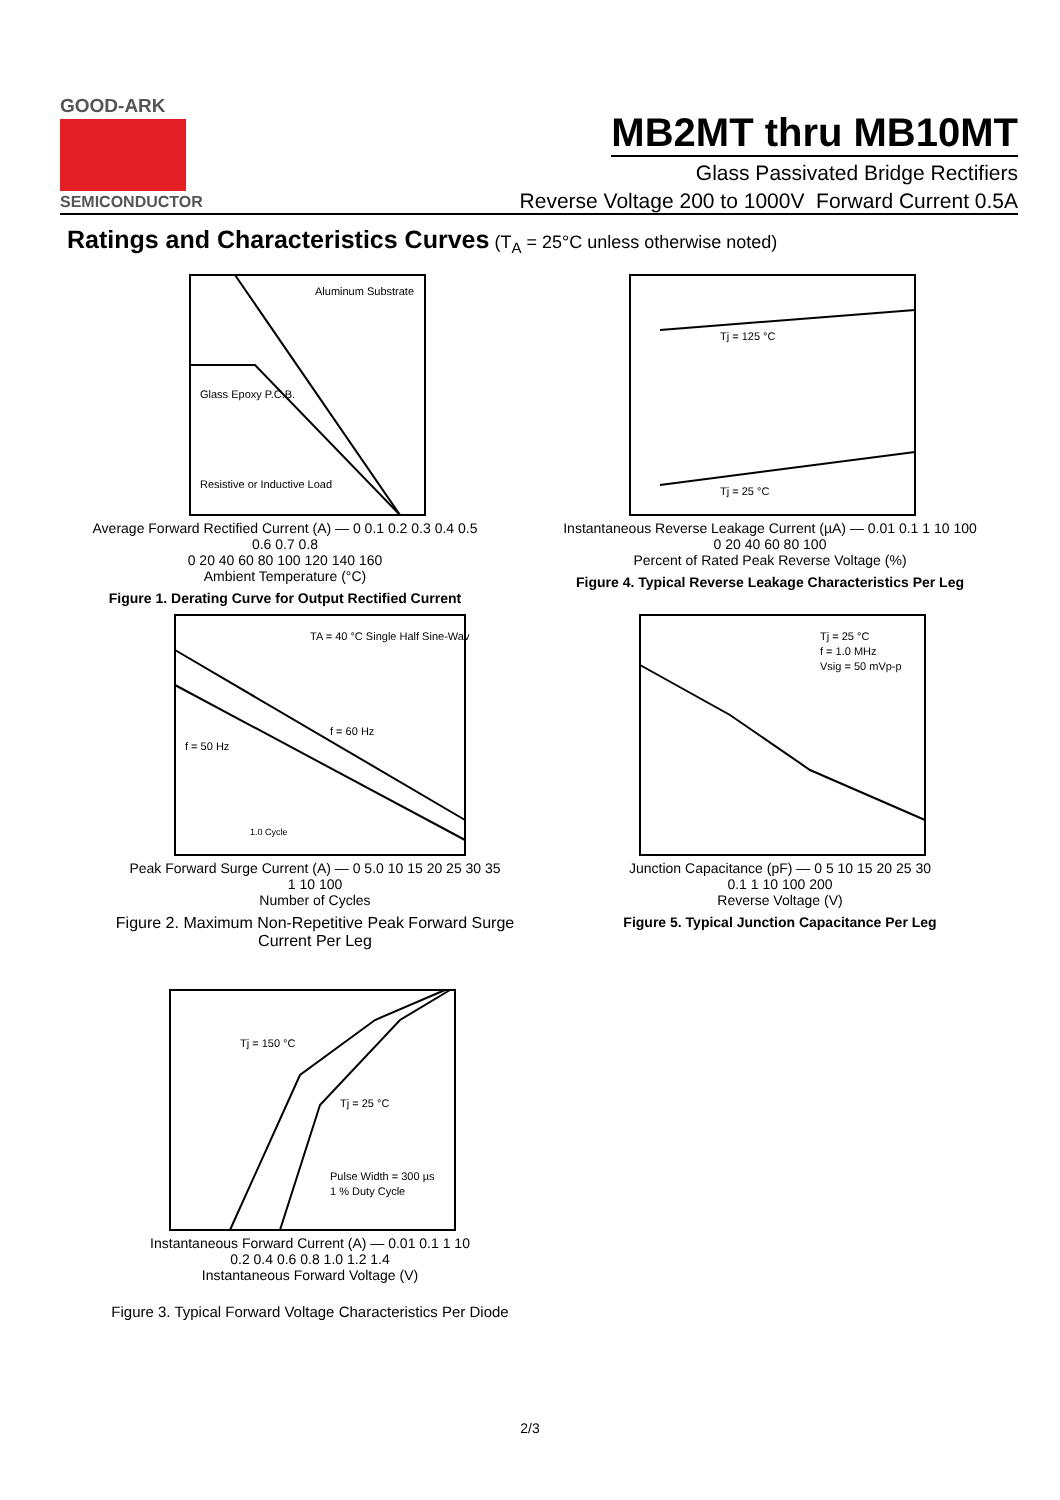GOOD-ARK
SEMICONDUCTOR
MB2MT thru MB10MT
Glass Passivated Bridge Rectifiers
Reverse Voltage 200 to 1000V Forward Current 0.5A
Ratings and Characteristics Curves (T<sub>A</sub> = 25°C unless otherwise noted)
Aluminum Substrate
Glass Epoxy P.C.B.
Resistive or Inductive Load
Average Forward Rectified Current (A) — 0 0.1 0.2 0.3 0.4 0.5 0.6 0.7 0.8
0 20 40 60 80 100 120 140 160
Ambient Temperature (°C)
Figure 1. Derating Curve for Output Rectified Current
Tj = 125 °C
Tj = 25 °C
Instantaneous Reverse Leakage Current (µA) — 0.01 0.1 1 10 100
0 20 40 60 80 100
Percent of Rated Peak Reverse Voltage (%)
Figure 4. Typical Reverse Leakage Characteristics Per Leg
TA = 40 °C Single Half Sine-Wave
f = 60 Hz
f = 50 Hz
1.0 Cycle
Peak Forward Surge Current (A) — 0 5.0 10 15 20 25 30 35
1 10 100
Number of Cycles
Figure 2. Maximum Non-Repetitive Peak Forward Surge Current Per Leg
Tj = 25 °C
f = 1.0 MHz
Vsig = 50 mVp-p
Junction Capacitance (pF) — 0 5 10 15 20 25 30
0.1 1 10 100 200
Reverse Voltage (V)
Figure 5. Typical Junction Capacitance Per Leg
Tj = 150 °C
Tj = 25 °C
Pulse Width = 300 µs
1 % Duty Cycle
Instantaneous Forward Current (A) — 0.01 0.1 1 10
0.2 0.4 0.6 0.8 1.0 1.2 1.4
Instantaneous Forward Voltage (V)
Figure 3. Typical Forward Voltage Characteristics Per Diode
2/3